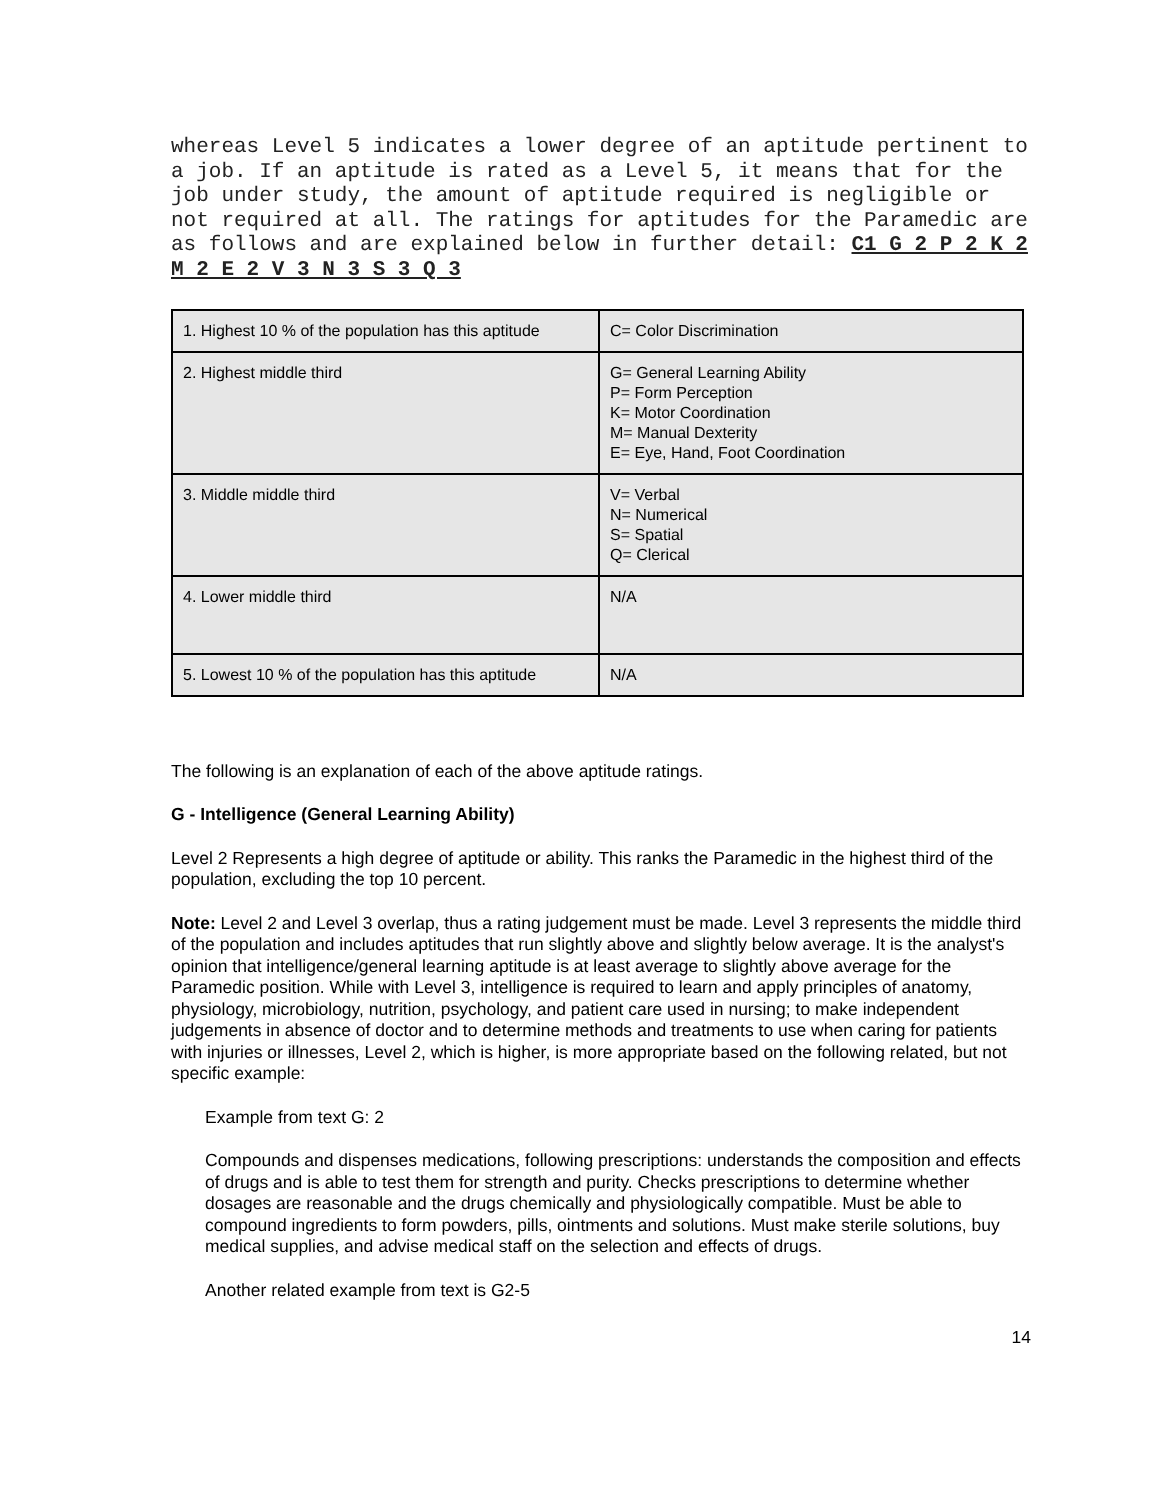whereas Level 5 indicates a lower degree of an aptitude pertinent to a job. If an aptitude is rated as a Level 5, it means that for the job under study, the amount of aptitude required is negligible or not required at all. The ratings for aptitudes for the Paramedic are as follows and are explained below in further detail: C1 G 2 P 2 K 2 M 2 E 2 V 3 N 3 S 3 Q 3
| 1. Highest 10 % of the population has this aptitude | C= Color Discrimination |
| 2. Highest middle third | G= General Learning Ability P= Form Perception K= Motor Coordination M= Manual Dexterity E= Eye, Hand, Foot Coordination |
| 3. Middle middle third | V= Verbal N= Numerical S= Spatial Q= Clerical |
| 4. Lower middle third | N/A |
| 5. Lowest 10 % of the population has this aptitude | N/A |
The following is an explanation of each of the above aptitude ratings.
G - Intelligence (General Learning Ability)
Level 2 Represents a high degree of aptitude or ability. This ranks the Paramedic in the highest third of the population, excluding the top 10 percent.
Note: Level 2 and Level 3 overlap, thus a rating judgement must be made. Level 3 represents the middle third of the population and includes aptitudes that run slightly above and slightly below average. It is the analyst's opinion that intelligence/general learning aptitude is at least average to slightly above average for the Paramedic position. While with Level 3, intelligence is required to learn and apply principles of anatomy, physiology, microbiology, nutrition, psychology, and patient care used in nursing; to make independent judgements in absence of doctor and to determine methods and treatments to use when caring for patients with injuries or illnesses, Level 2, which is higher, is more appropriate based on the following related, but not specific example:
Example from text G: 2
Compounds and dispenses medications, following prescriptions: understands the composition and effects of drugs and is able to test them for strength and purity. Checks prescriptions to determine whether dosages are reasonable and the drugs chemically and physiologically compatible. Must be able to compound ingredients to form powders, pills, ointments and solutions. Must make sterile solutions, buy medical supplies, and advise medical staff on the selection and effects of drugs.
Another related example from text is G2-5
14